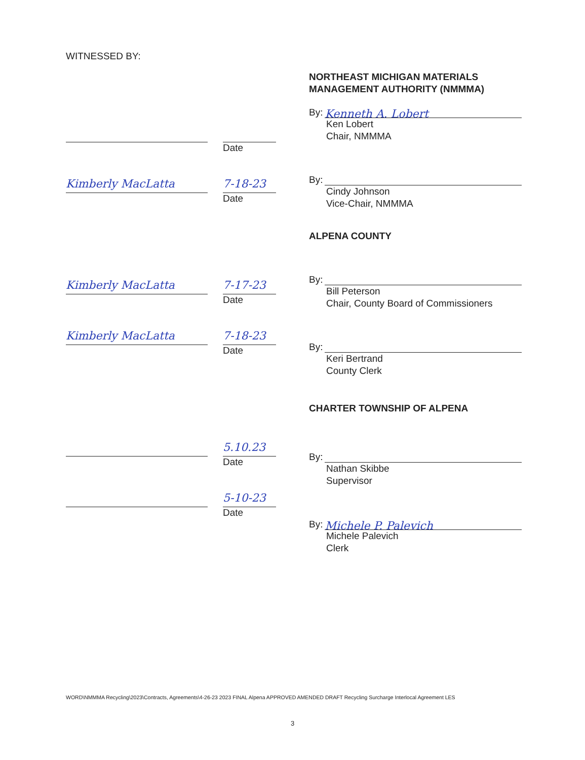WITNESSED BY:
Date
Kimberly MacLatta 7-18-23
Date
Kimberly MacLatta 7-17-23
Date
Kimberly MacLatta 7-18-23
Date
5.10.23
Date
5-10-23
Date
NORTHEAST MICHIGAN MATERIALS
MANAGEMENT AUTHORITY (NMMMA)
By: Kenneth A. Lobert
Ken Lobert
Chair, NMMMA
By:
Cindy Johnson
Vice-Chair, NMMMA
ALPENA COUNTY
By:
Bill Peterson
Chair, County Board of Commissioners
By:
Keri Bertrand
County Clerk
CHARTER TOWNSHIP OF ALPENA
By:
Nathan Skibbe
Supervisor
By: Michele P. Palevich
Michele Palevich
Clerk
WORD\NMMMA Recycling\2023\Contracts, Agreements\4-26-23 2023 FINAL Alpena APPROVED AMENDED DRAFT Recycling Surcharge Interlocal Agreement LES
3